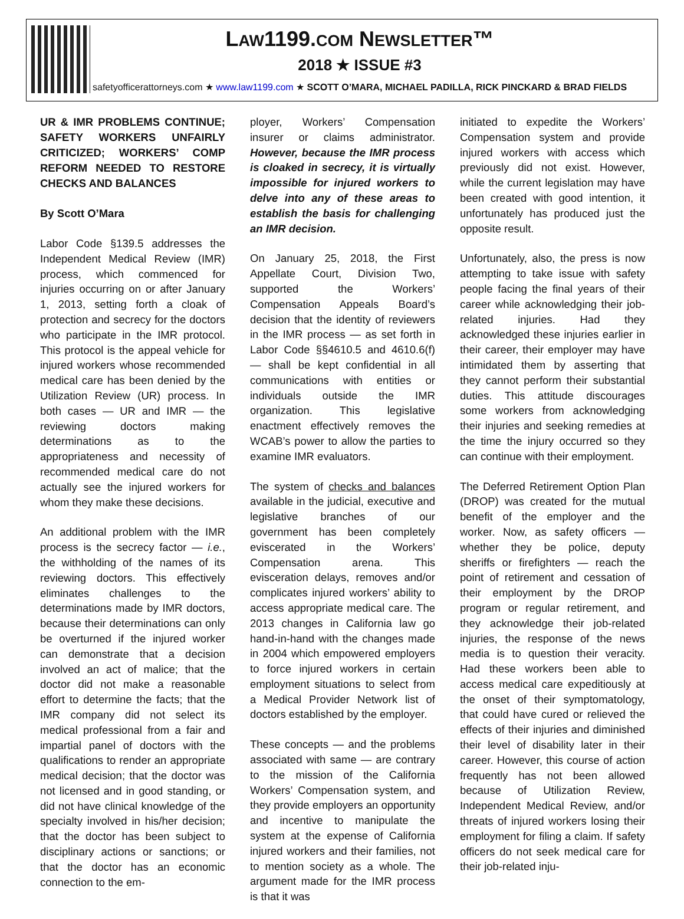LAW1199.COM NEWSLETTER™
2018 ★ ISSUE #3
safetyofficerattorneys.com ★ www.law1199.com ★ SCOTT O’MARA, MICHAEL PADILLA, RICK PINCKARD & BRAD FIELDS
UR & IMR PROBLEMS CONTINUE; SAFETY WORKERS UNFAIRLY CRITICIZED; WORKERS’ COMP REFORM NEEDED TO RESTORE CHECKS AND BALANCES
By Scott O’Mara
Labor Code §139.5 addresses the Independent Medical Review (IMR) process, which commenced for injuries occurring on or after January 1, 2013, setting forth a cloak of protection and secrecy for the doctors who participate in the IMR protocol. This protocol is the appeal vehicle for injured workers whose recommended medical care has been denied by the Utilization Review (UR) process. In both cases — UR and IMR — the reviewing doctors making determinations as to the appropriateness and necessity of recommended medical care do not actually see the injured workers for whom they make these decisions.
An additional problem with the IMR process is the secrecy factor — i.e., the withholding of the names of its reviewing doctors. This effectively eliminates challenges to the determinations made by IMR doctors, because their determinations can only be overturned if the injured worker can demonstrate that a decision involved an act of malice; that the doctor did not make a reasonable effort to determine the facts; that the IMR company did not select its medical professional from a fair and impartial panel of doctors with the qualifications to render an appropriate medical decision; that the doctor was not licensed and in good standing, or did not have clinical knowledge of the specialty involved in his/her decision; that the doctor has been subject to disciplinary actions or sanctions; or that the doctor has an economic connection to the em-
ployer, Workers’ Compensation insurer or claims administrator. However, because the IMR process is cloaked in secrecy, it is virtually impossible for injured workers to delve into any of these areas to establish the basis for challenging an IMR decision.
On January 25, 2018, the First Appellate Court, Division Two, supported the Workers’ Compensation Appeals Board’s decision that the identity of reviewers in the IMR process — as set forth in Labor Code §§4610.5 and 4610.6(f) — shall be kept confidential in all communications with entities or individuals outside the IMR organization. This legislative enactment effectively removes the WCAB’s power to allow the parties to examine IMR evaluators.
The system of checks and balances available in the judicial, executive and legislative branches of our government has been completely eviscerated in the Workers’ Compensation arena. This evisceration delays, removes and/or complicates injured workers’ ability to access appropriate medical care. The 2013 changes in California law go hand-in-hand with the changes made in 2004 which empowered employers to force injured workers in certain employment situations to select from a Medical Provider Network list of doctors established by the employer.
These concepts — and the problems associated with same — are contrary to the mission of the California Workers’ Compensation system, and they provide employers an opportunity and incentive to manipulate the system at the expense of California injured workers and their families, not to mention society as a whole. The argument made for the IMR process is that it was
initiated to expedite the Workers’ Compensation system and provide injured workers with access which previously did not exist. However, while the current legislation may have been created with good intention, it unfortunately has produced just the opposite result.
Unfortunately, also, the press is now attempting to take issue with safety people facing the final years of their career while acknowledging their job-related injuries. Had they acknowledged these injuries earlier in their career, their employer may have intimidated them by asserting that they cannot perform their substantial duties. This attitude discourages some workers from acknowledging their injuries and seeking remedies at the time the injury occurred so they can continue with their employment.
The Deferred Retirement Option Plan (DROP) was created for the mutual benefit of the employer and the worker. Now, as safety officers — whether they be police, deputy sheriffs or firefighters — reach the point of retirement and cessation of their employment by the DROP program or regular retirement, and they acknowledge their job-related injuries, the response of the news media is to question their veracity. Had these workers been able to access medical care expeditiously at the onset of their symptomatology, that could have cured or relieved the effects of their injuries and diminished their level of disability later in their career. However, this course of action frequently has not been allowed because of Utilization Review, Independent Medical Review, and/or threats of injured workers losing their employment for filing a claim. If safety officers do not seek medical care for their job-related inju-